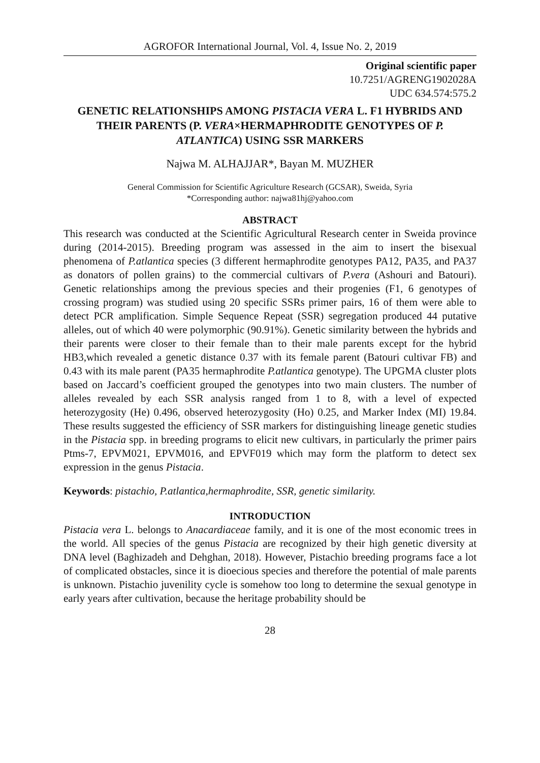AGROFOR International Journal, Vol. 4, Issue No. 2, 2019
Original scientific paper
10.7251/AGRENG1902028A
UDC 634.574:575.2
GENETIC RELATIONSHIPS AMONG PISTACIA VERA L. F1 HYBRIDS AND THEIR PARENTS (P. VERA×HERMAPHRODITE GENOTYPES OF P. ATLANTICA) USING SSR MARKERS
Najwa M. ALHAJJAR*, Bayan M. MUZHER
General Commission for Scientific Agriculture Research (GCSAR), Sweida, Syria
*Corresponding author: najwa81hj@yahoo.com
ABSTRACT
This research was conducted at the Scientific Agricultural Research center in Sweida province during (2014-2015). Breeding program was assessed in the aim to insert the bisexual phenomena of P.atlantica species (3 different hermaphrodite genotypes PA12, PA35, and PA37 as donators of pollen grains) to the commercial cultivars of P.vera (Ashouri and Batouri). Genetic relationships among the previous species and their progenies (F1, 6 genotypes of crossing program) was studied using 20 specific SSRs primer pairs, 16 of them were able to detect PCR amplification. Simple Sequence Repeat (SSR) segregation produced 44 putative alleles, out of which 40 were polymorphic (90.91%). Genetic similarity between the hybrids and their parents were closer to their female than to their male parents except for the hybrid HB3,which revealed a genetic distance 0.37 with its female parent (Batouri cultivar FB) and 0.43 with its male parent (PA35 hermaphrodite P.atlantica genotype). The UPGMA cluster plots based on Jaccard’s coefficient grouped the genotypes into two main clusters. The number of alleles revealed by each SSR analysis ranged from 1 to 8, with a level of expected heterozygosity (He) 0.496, observed heterozygosity (Ho) 0.25, and Marker Index (MI) 19.84. These results suggested the efficiency of SSR markers for distinguishing lineage genetic studies in the Pistacia spp. in breeding programs to elicit new cultivars, in particularly the primer pairs Ptms-7, EPVM021, EPVM016, and EPVF019 which may form the platform to detect sex expression in the genus Pistacia.
Keywords: pistachio, P.atlantica,hermaphrodite, SSR, genetic similarity.
INTRODUCTION
Pistacia vera L. belongs to Anacardiaceae family, and it is one of the most economic trees in the world. All species of the genus Pistacia are recognized by their high genetic diversity at DNA level (Baghizadeh and Dehghan, 2018). However, Pistachio breeding programs face a lot of complicated obstacles, since it is dioecious species and therefore the potential of male parents is unknown. Pistachio juvenility cycle is somehow too long to determine the sexual genotype in early years after cultivation, because the heritage probability should be
28